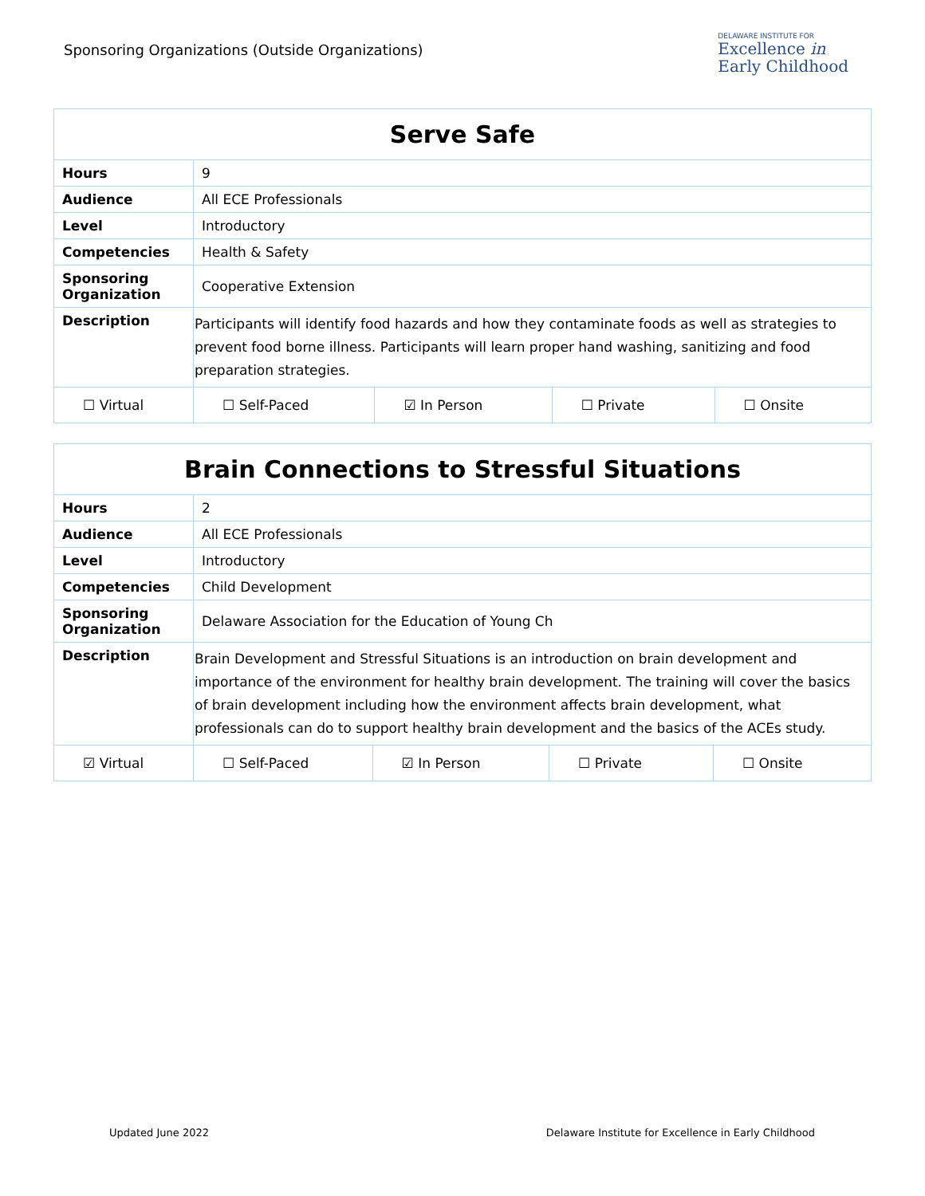Sponsoring Organizations (Outside Organizations)
DELAWARE INSTITUTE FOR
Excellence in
Early Childhood
| Serve Safe | | | | |
| --- | --- | --- | --- | --- |
| Hours | 9 | | | |
| Audience | All ECE Professionals | | | |
| Level | Introductory | | | |
| Competencies | Health & Safety | | | |
| Sponsoring Organization | Cooperative Extension | | | |
| Description | Participants will identify food hazards and how they contaminate foods as well as strategies to prevent food borne illness. Participants will learn proper hand washing, sanitizing and food preparation strategies. | | | |
| ☐ Virtual | ☐ Self-Paced | ☑ In Person | ☐ Private | ☐ Onsite |
| Brain Connections to Stressful Situations | | | | |
| --- | --- | --- | --- | --- |
| Hours | 2 | | | |
| Audience | All ECE Professionals | | | |
| Level | Introductory | | | |
| Competencies | Child Development | | | |
| Sponsoring Organization | Delaware Association for the Education of Young Ch | | | |
| Description | Brain Development and Stressful Situations is an introduction on brain development and importance of the environment for healthy brain development. The training will cover the basics of brain development including how the environment affects brain development, what professionals can do to support healthy brain development and the basics of the ACEs study. | | | |
| ☑ Virtual | ☐ Self-Paced | ☑ In Person | ☐ Private | ☐ Onsite |
Updated June 2022 Delaware Institute for Excellence in Early Childhood